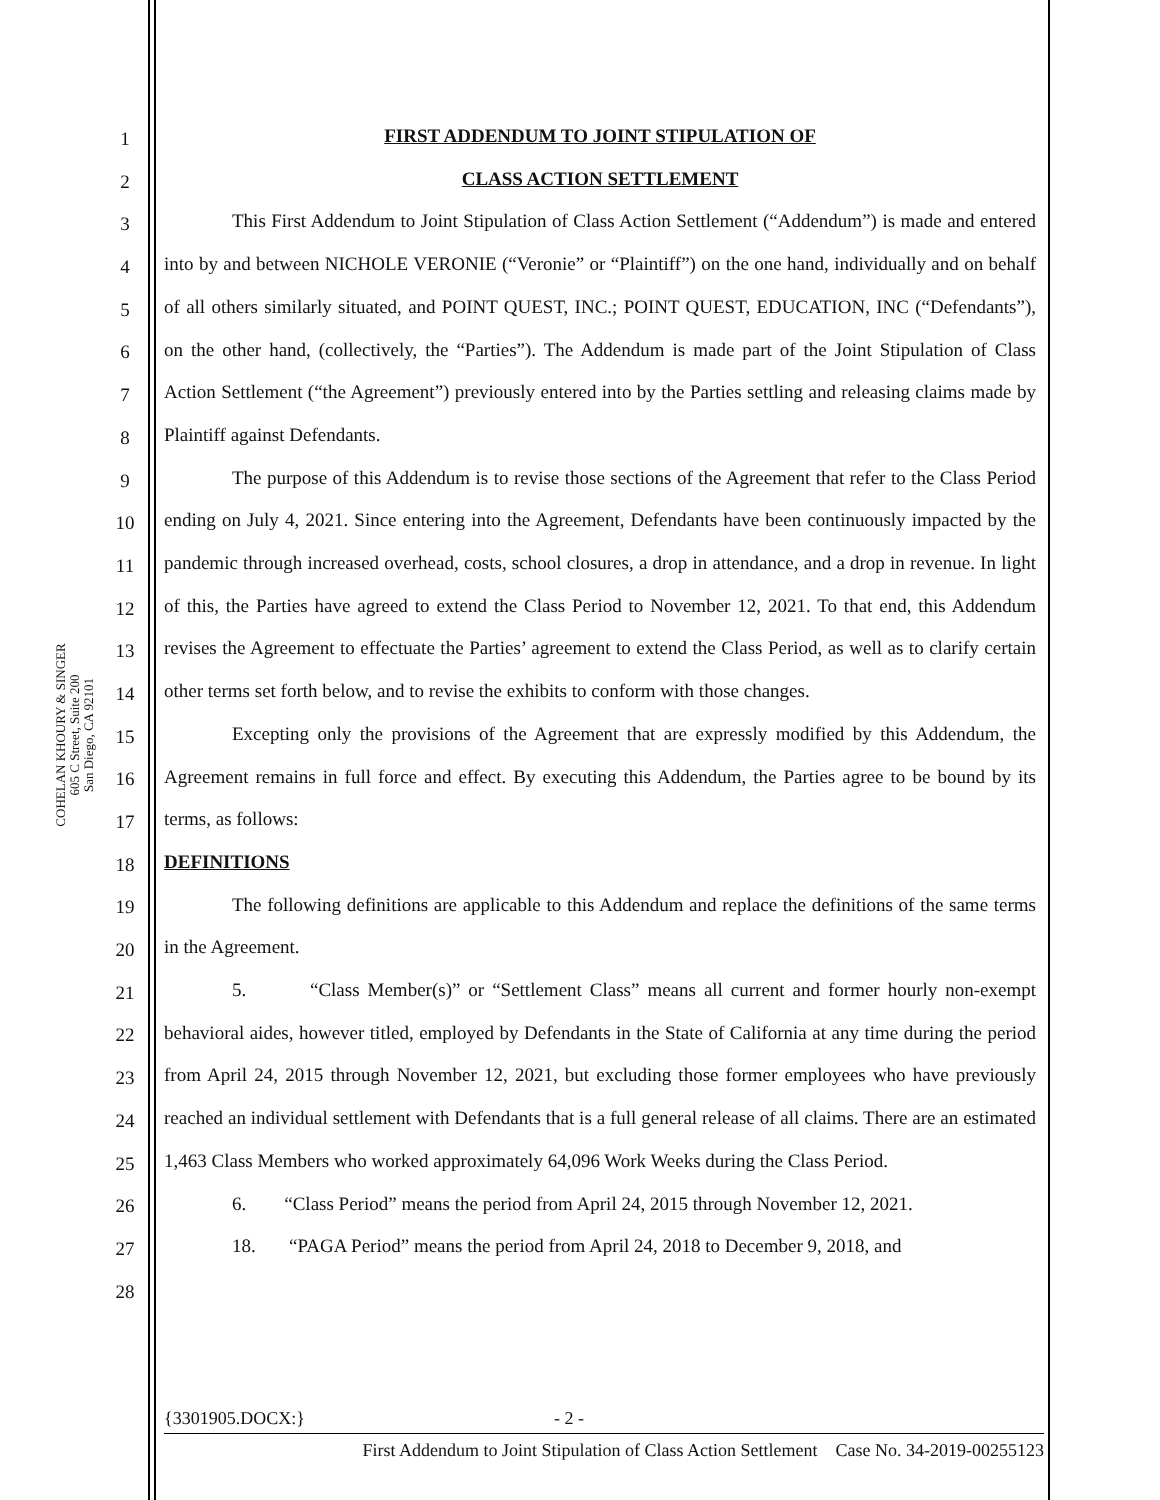COHELAN KHOURY & SINGER
605 C Street, Suite 200
San Diego, CA 92101
1
2
3
4
5
6
7
8
9
10
11
12
13
14
15
16
17
18
19
20
21
22
23
24
25
26
27
28
FIRST ADDENDUM TO JOINT STIPULATION OF
CLASS ACTION SETTLEMENT
This First Addendum to Joint Stipulation of Class Action Settlement (“Addendum”) is made and entered into by and between NICHOLE VERONIE (“Veronie” or “Plaintiff”) on the one hand, individually and on behalf of all others similarly situated, and POINT QUEST, INC.; POINT QUEST, EDUCATION, INC (“Defendants”), on the other hand, (collectively, the “Parties”). The Addendum is made part of the Joint Stipulation of Class Action Settlement (“the Agreement”) previously entered into by the Parties settling and releasing claims made by Plaintiff against Defendants.
The purpose of this Addendum is to revise those sections of the Agreement that refer to the Class Period ending on July 4, 2021. Since entering into the Agreement, Defendants have been continuously impacted by the pandemic through increased overhead, costs, school closures, a drop in attendance, and a drop in revenue. In light of this, the Parties have agreed to extend the Class Period to November 12, 2021. To that end, this Addendum revises the Agreement to effectuate the Parties’ agreement to extend the Class Period, as well as to clarify certain other terms set forth below, and to revise the exhibits to conform with those changes.
Excepting only the provisions of the Agreement that are expressly modified by this Addendum, the Agreement remains in full force and effect. By executing this Addendum, the Parties agree to be bound by its terms, as follows:
DEFINITIONS
The following definitions are applicable to this Addendum and replace the definitions of the same terms in the Agreement.
5. “Class Member(s)” or “Settlement Class” means all current and former hourly non-exempt behavioral aides, however titled, employed by Defendants in the State of California at any time during the period from April 24, 2015 through November 12, 2021, but excluding those former employees who have previously reached an individual settlement with Defendants that is a full general release of all claims. There are an estimated 1,463 Class Members who worked approximately 64,096 Work Weeks during the Class Period.
6. “Class Period” means the period from April 24, 2015 through November 12, 2021.
18. “PAGA Period” means the period from April 24, 2018 to December 9, 2018, and
{3301905.DOCX:} - 2 -
First Addendum to Joint Stipulation of Class Action Settlement Case No. 34-2019-00255123